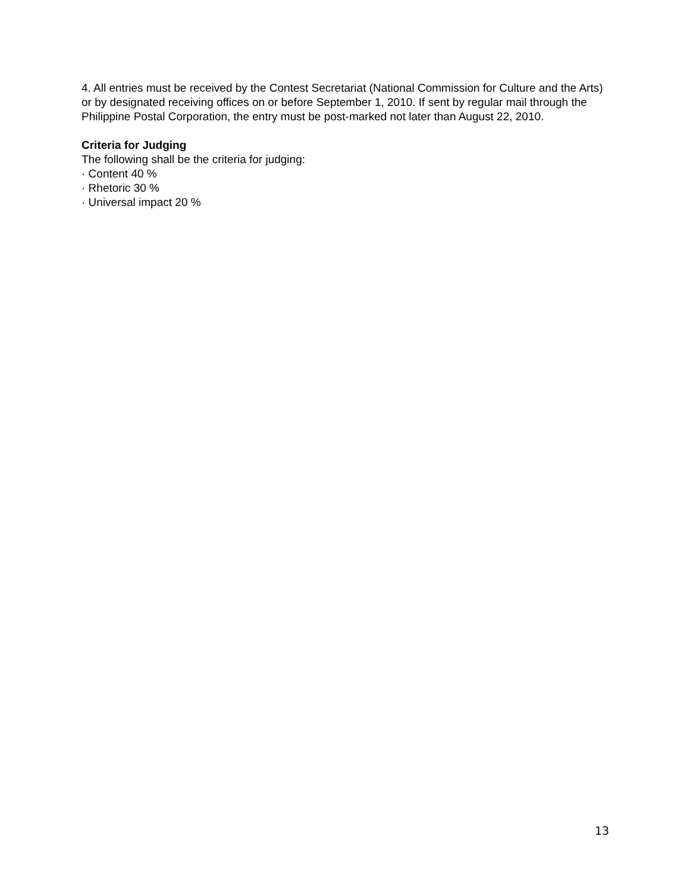4. All entries must be received by the Contest Secretariat (National Commission for Culture and the Arts) or by designated receiving offices on or before September 1, 2010. If sent by regular mail through the Philippine Postal Corporation, the entry must be post-marked not later than August 22, 2010.
Criteria for Judging
The following shall be the criteria for judging:
· Content 40 %
· Rhetoric 30 %
· Universal impact 20 %
13